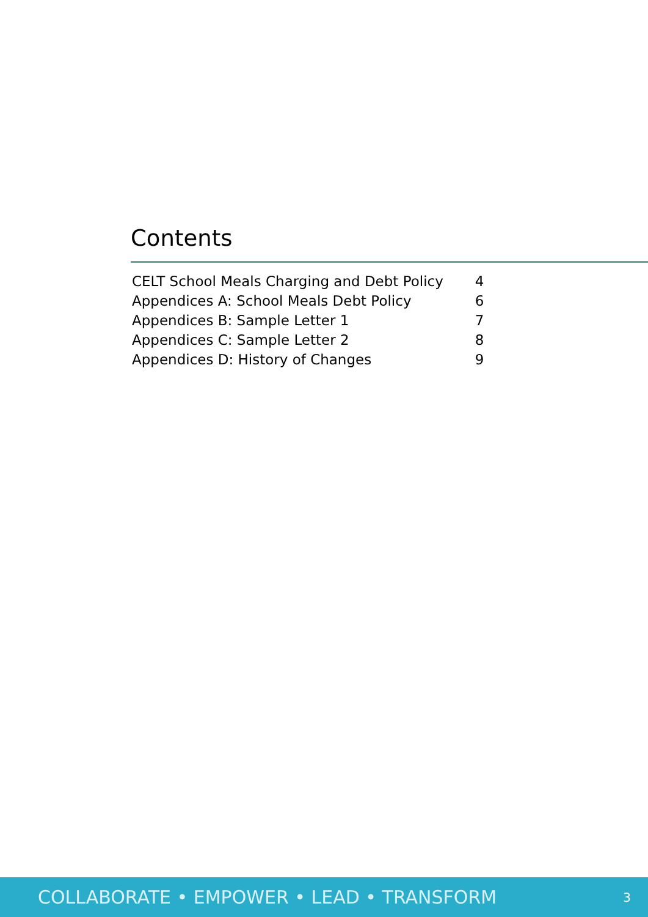Contents
| CELT School Meals Charging and Debt Policy | 4 |
| Appendices A: School Meals Debt Policy | 6 |
| Appendices B: Sample Letter 1 | 7 |
| Appendices C: Sample Letter 2 | 8 |
| Appendices D: History of Changes | 9 |
COLLABORATE • EMPOWER • LEAD • TRANSFORM 3